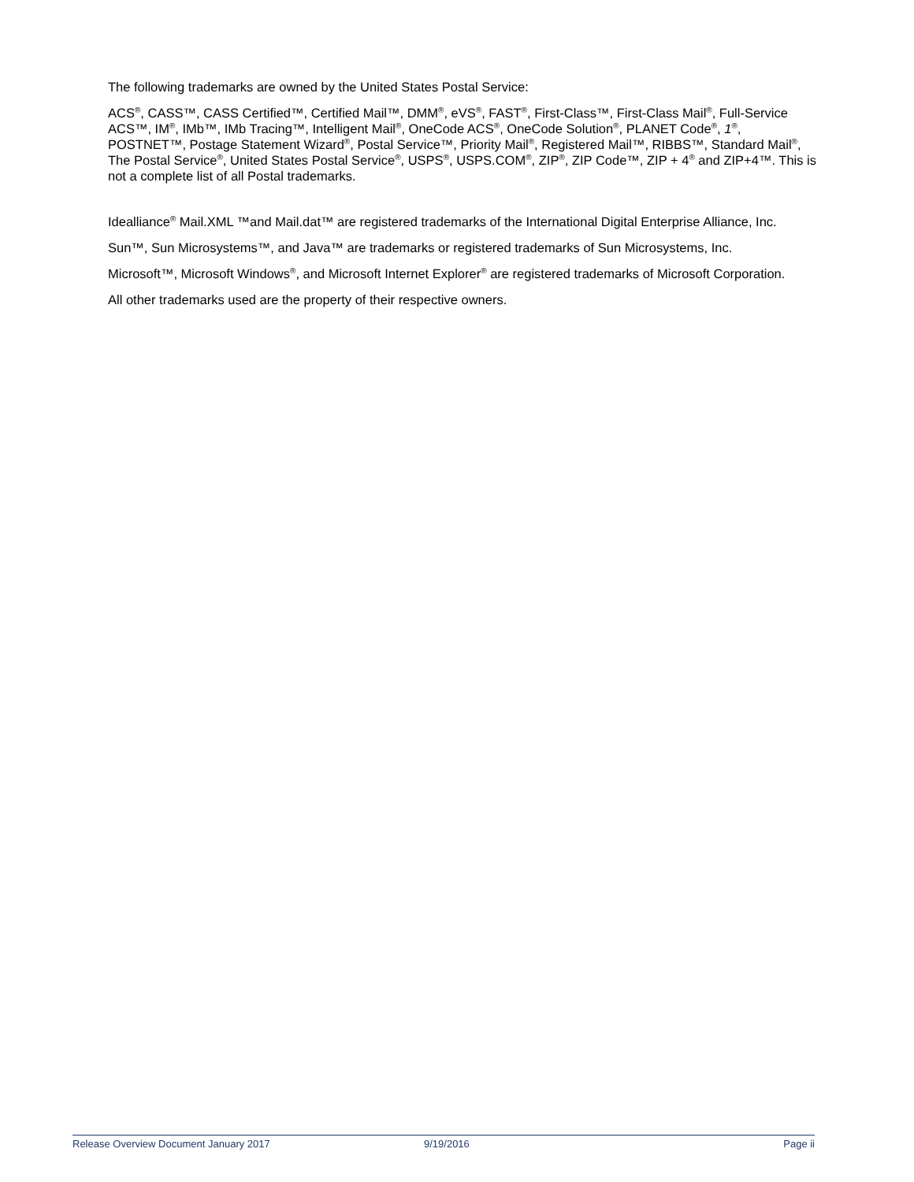The following trademarks are owned by the United States Postal Service:
ACS<sup>®</sup>, CASS™, CASS Certified™, Certified Mail™, DMM<sup>®</sup>, eVS<sup>®</sup>, FAST<sup>®</sup>, First-Class™, First-Class Mail<sup>®</sup>, Full-Service ACS™, IM<sup>®</sup>, IMb™, IMb Tracing™, Intelligent Mail<sup>®</sup>, OneCode ACS<sup>®</sup>, OneCode Solution<sup>®</sup>, PLANET Code<sup>®</sup>, 1<sup>®</sup>, POSTNET™, Postage Statement Wizard<sup>®</sup>, Postal Service™, Priority Mail<sup>®</sup>, Registered Mail™, RIBBS™, Standard Mail<sup>®</sup>, The Postal Service<sup>®</sup>, United States Postal Service<sup>®</sup>, USPS<sup>®</sup>, USPS.COM<sup>®</sup>, ZIP<sup>®</sup>, ZIP Code™, ZIP + 4<sup>®</sup> and ZIP+4™. This is not a complete list of all Postal trademarks.
Idealliance<sup>®</sup> Mail.XML ™and Mail.dat™ are registered trademarks of the International Digital Enterprise Alliance, Inc.
Sun™, Sun Microsystems™, and Java™ are trademarks or registered trademarks of Sun Microsystems, Inc.
Microsoft™, Microsoft Windows<sup>®</sup>, and Microsoft Internet Explorer<sup>®</sup> are registered trademarks of Microsoft Corporation.
All other trademarks used are the property of their respective owners.
Release Overview Document January 2017 9/19/2016 Page ii